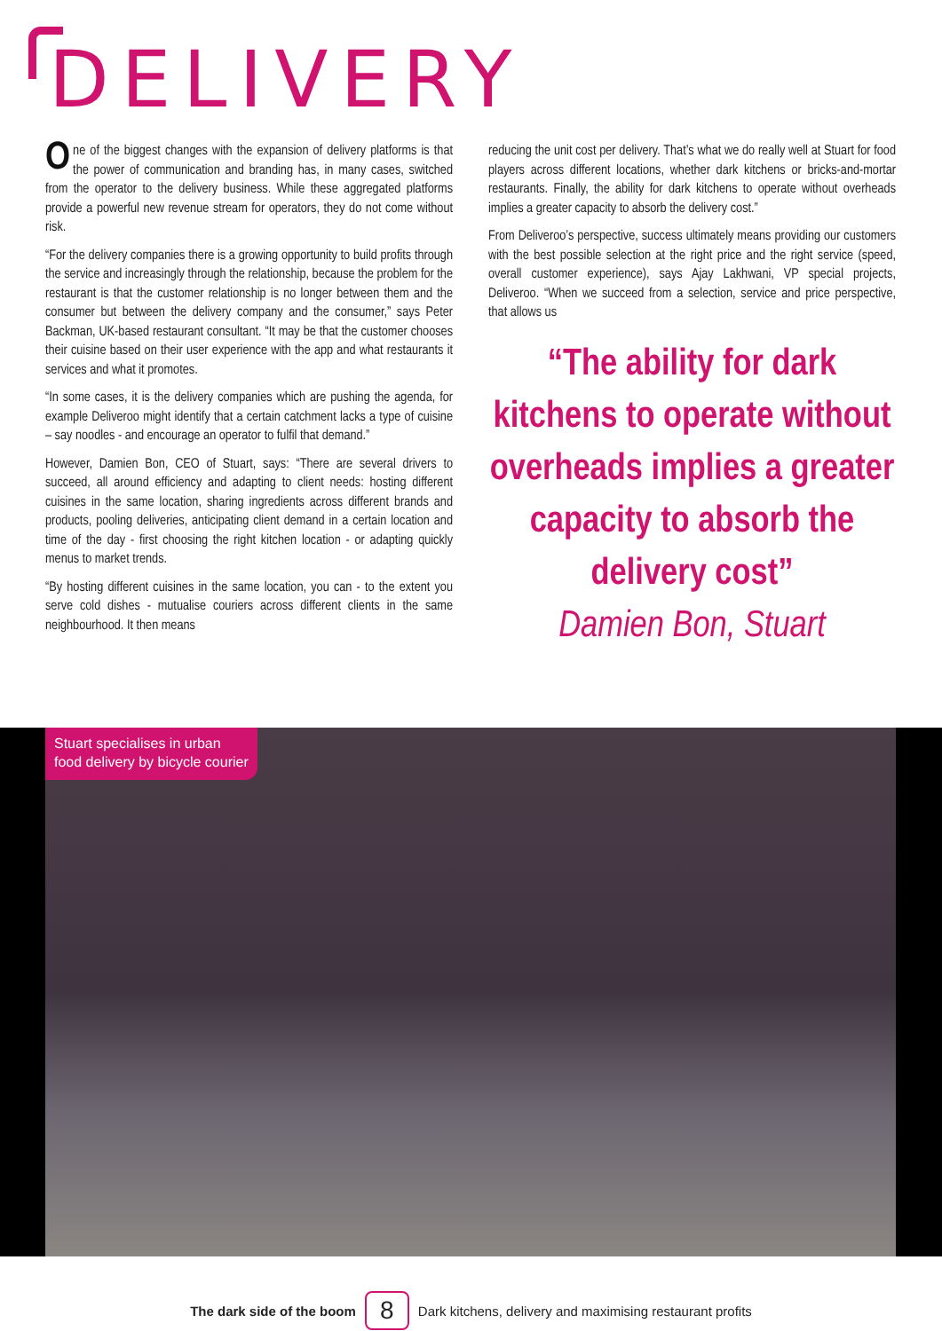DELIVERY
One of the biggest changes with the expansion of delivery platforms is that the power of communication and branding has, in many cases, switched from the operator to the delivery business. While these aggregated platforms provide a powerful new revenue stream for operators, they do not come without risk.
“For the delivery companies there is a growing opportunity to build profits through the service and increasingly through the relationship, because the problem for the restaurant is that the customer relationship is no longer between them and the consumer but between the delivery company and the consumer,” says Peter Backman, UK-based restaurant consultant. “It may be that the customer chooses their cuisine based on their user experience with the app and what restaurants it services and what it promotes.
“In some cases, it is the delivery companies which are pushing the agenda, for example Deliveroo might identify that a certain catchment lacks a type of cuisine – say noodles - and encourage an operator to fulfil that demand.”
However, Damien Bon, CEO of Stuart, says: “There are several drivers to succeed, all around efficiency and adapting to client needs: hosting different cuisines in the same location, sharing ingredients across different brands and products, pooling deliveries, anticipating client demand in a certain location and time of the day - first choosing the right kitchen location - or adapting quickly menus to market trends.
“By hosting different cuisines in the same location, you can - to the extent you serve cold dishes - mutualise couriers across different clients in the same neighbourhood. It then means
reducing the unit cost per delivery. That’s what we do really well at Stuart for food players across different locations, whether dark kitchens or bricks-and-mortar restaurants. Finally, the ability for dark kitchens to operate without overheads implies a greater capacity to absorb the delivery cost.”
From Deliveroo’s perspective, success ultimately means providing our customers with the best possible selection at the right price and the right service (speed, overall customer experience), says Ajay Lakhwani, VP special projects, Deliveroo. “When we succeed from a selection, service and price perspective, that allows us
“The ability for dark kitchens to operate without overheads implies a greater capacity to absorb the delivery cost”
Damien Bon, Stuart
Stuart specialises in urban
food delivery by bicycle courier
The dark side of the boom 8 Dark kitchens, delivery and maximising restaurant profits